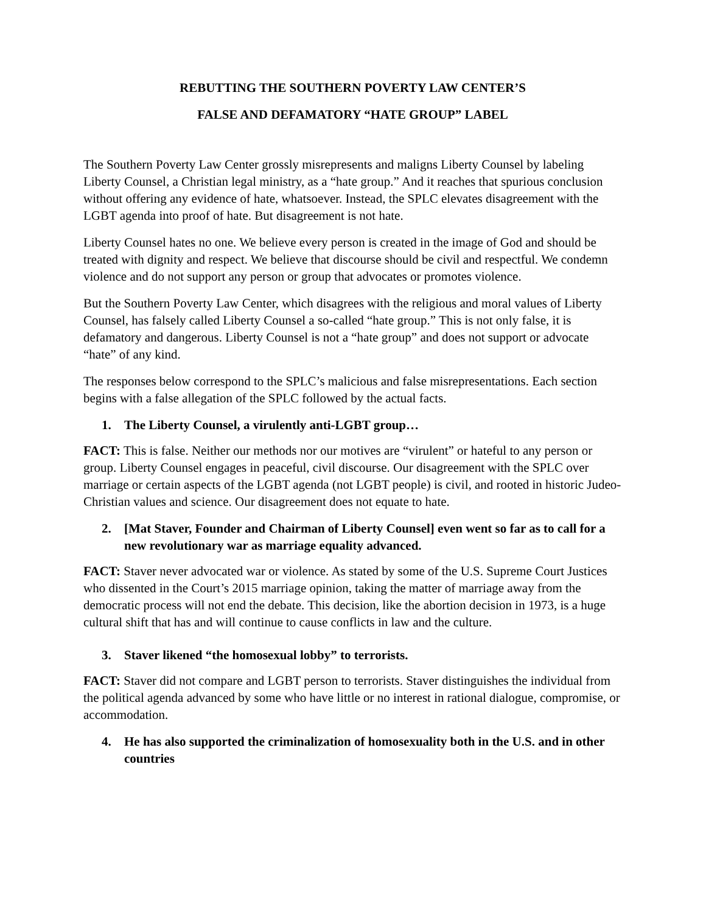REBUTTING THE SOUTHERN POVERTY LAW CENTER’S
FALSE AND DEFAMATORY “HATE GROUP” LABEL
The Southern Poverty Law Center grossly misrepresents and maligns Liberty Counsel by labeling Liberty Counsel, a Christian legal ministry, as a “hate group.” And it reaches that spurious conclusion without offering any evidence of hate, whatsoever. Instead, the SPLC elevates disagreement with the LGBT agenda into proof of hate. But disagreement is not hate.
Liberty Counsel hates no one. We believe every person is created in the image of God and should be treated with dignity and respect. We believe that discourse should be civil and respectful. We condemn violence and do not support any person or group that advocates or promotes violence.
But the Southern Poverty Law Center, which disagrees with the religious and moral values of Liberty Counsel, has falsely called Liberty Counsel a so-called “hate group.” This is not only false, it is defamatory and dangerous. Liberty Counsel is not a “hate group” and does not support or advocate “hate” of any kind.
The responses below correspond to the SPLC’s malicious and false misrepresentations. Each section begins with a false allegation of the SPLC followed by the actual facts.
1. The Liberty Counsel, a virulently anti-LGBT group…
FACT: This is false. Neither our methods nor our motives are “virulent” or hateful to any person or group. Liberty Counsel engages in peaceful, civil discourse. Our disagreement with the SPLC over marriage or certain aspects of the LGBT agenda (not LGBT people) is civil, and rooted in historic Judeo-Christian values and science. Our disagreement does not equate to hate.
2. [Mat Staver, Founder and Chairman of Liberty Counsel] even went so far as to call for a new revolutionary war as marriage equality advanced.
FACT: Staver never advocated war or violence. As stated by some of the U.S. Supreme Court Justices who dissented in the Court’s 2015 marriage opinion, taking the matter of marriage away from the democratic process will not end the debate. This decision, like the abortion decision in 1973, is a huge cultural shift that has and will continue to cause conflicts in law and the culture.
3. Staver likened “the homosexual lobby” to terrorists.
FACT: Staver did not compare and LGBT person to terrorists. Staver distinguishes the individual from the political agenda advanced by some who have little or no interest in rational dialogue, compromise, or accommodation.
4. He has also supported the criminalization of homosexuality both in the U.S. and in other countries